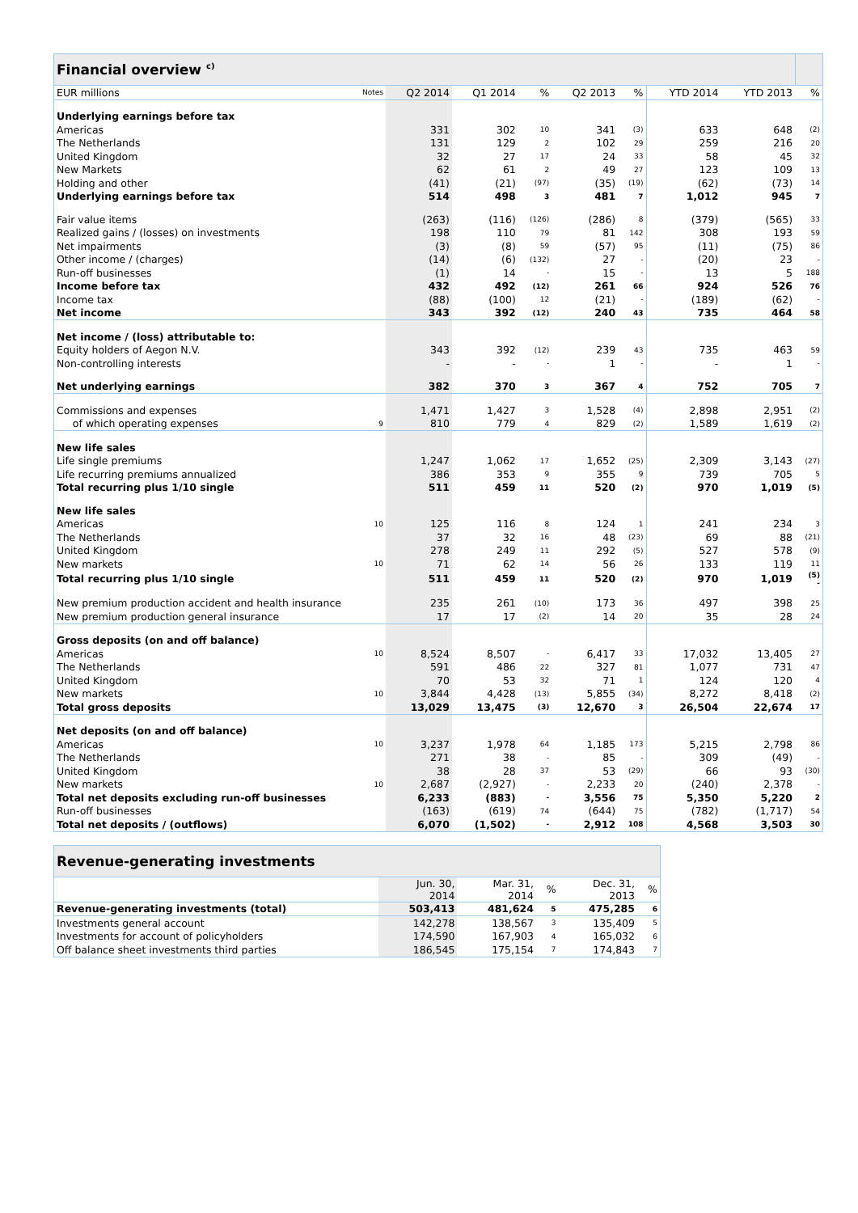| Financial overview <sup>c)</sup> | | | | | | | | | |
| EUR millions | Notes | Q2 2014 | Q1 2014 | % | Q2 2013 | % | YTD 2014 | YTD 2013 | % |
| Underlying earnings before tax | | | | | | | | | |
| Americas | | 331 | 302 | 10 | 341 | (3) | 633 | 648 | (2) |
| The Netherlands | | 131 | 129 | 2 | 102 | 29 | 259 | 216 | 20 |
| United Kingdom | | 32 | 27 | 17 | 24 | 33 | 58 | 45 | 32 |
| New Markets | | 62 | 61 | 2 | 49 | 27 | 123 | 109 | 13 |
| Holding and other | | (41) | (21) | (97) | (35) | (19) | (62) | (73) | 14 |
| Underlying earnings before tax | | 514 | 498 | 3 | 481 | 7 | 1,012 | 945 | 7 |
| Fair value items | | (263) | (116) | (126) | (286) | 8 | (379) | (565) | 33 |
| Realized gains / (losses) on investments | | 198 | 110 | 79 | 81 | 142 | 308 | 193 | 59 |
| Net impairments | | (3) | (8) | 59 | (57) | 95 | (11) | (75) | 86 |
| Other income / (charges) | | (14) | (6) | (132) | 27 | - | (20) | 23 | - |
| Run-off businesses | | (1) | 14 | - | 15 | - | 13 | 5 | 188 |
| Income before tax | | 432 | 492 | (12) | 261 | 66 | 924 | 526 | 76 |
| Income tax | | (88) | (100) | 12 | (21) | - | (189) | (62) | - |
| Net income | | 343 | 392 | (12) | 240 | 43 | 735 | 464 | 58 |
| Net income / (loss) attributable to: | | | | | | | | | |
| Equity holders of Aegon N.V. | | 343 | 392 | (12) | 239 | 43 | 735 | 463 | 59 |
| Non-controlling interests | | - | - | - | 1 | - | - | 1 | - |
| Net underlying earnings | | 382 | 370 | 3 | 367 | 4 | 752 | 705 | 7 |
| Commissions and expenses | | 1,471 | 1,427 | 3 | 1,528 | (4) | 2,898 | 2,951 | (2) |
| of which operating expenses | 9 | 810 | 779 | 4 | 829 | (2) | 1,589 | 1,619 | (2) |
| New life sales | | | | | | | | | |
| Life single premiums | | 1,247 | 1,062 | 17 | 1,652 | (25) | 2,309 | 3,143 | (27) |
| Life recurring premiums annualized | | 386 | 353 | 9 | 355 | 9 | 739 | 705 | 5 |
| Total recurring plus 1/10 single | | 511 | 459 | 11 | 520 | (2) | 970 | 1,019 | (5) |
| New life sales | | | | | | | | | |
| Americas | 10 | 125 | 116 | 8 | 124 | 1 | 241 | 234 | 3 |
| The Netherlands | | 37 | 32 | 16 | 48 | (23) | 69 | 88 | (21) |
| United Kingdom | | 278 | 249 | 11 | 292 | (5) | 527 | 578 | (9) |
| New markets | 10 | 71 | 62 | 14 | 56 | 26 | 133 | 119 | 11 |
| Total recurring plus 1/10 single | | 511 | 459 | 11 | 520 | (2) | 970 | 1,019 | (5) - |
| New premium production accident and health insurance | | 235 | 261 | (10) | 173 | 36 | 497 | 398 | 25 |
| New premium production general insurance | | 17 | 17 | (2) | 14 | 20 | 35 | 28 | 24 |
| Gross deposits (on and off balance) | | | | | | | | | |
| Americas | 10 | 8,524 | 8,507 | - | 6,417 | 33 | 17,032 | 13,405 | 27 |
| The Netherlands | | 591 | 486 | 22 | 327 | 81 | 1,077 | 731 | 47 |
| United Kingdom | | 70 | 53 | 32 | 71 | 1 | 124 | 120 | 4 |
| New markets | 10 | 3,844 | 4,428 | (13) | 5,855 | (34) | 8,272 | 8,418 | (2) |
| Total gross deposits | | 13,029 | 13,475 | (3) | 12,670 | 3 | 26,504 | 22,674 | 17 |
| Net deposits (on and off balance) | | | | | | | | | |
| Americas | 10 | 3,237 | 1,978 | 64 | 1,185 | 173 | 5,215 | 2,798 | 86 |
| The Netherlands | | 271 | 38 | - | 85 | - | 309 | (49) | - |
| United Kingdom | | 38 | 28 | 37 | 53 | (29) | 66 | 93 | (30) |
| New markets | 10 | 2,687 | (2,927) | - | 2,233 | 20 | (240) | 2,378 | - |
| Total net deposits excluding run-off businesses | | 6,233 | (883) | - | 3,556 | 75 | 5,350 | 5,220 | 2 |
| Run-off businesses | | (163) | (619) | 74 | (644) | 75 | (782) | (1,717) | 54 |
| Total net deposits / (outflows) | | 6,070 | (1,502) | - | 2,912 | 108 | 4,568 | 3,503 | 30 |
| Revenue-generating investments | | | | | |
| | Jun. 30, 2014 | Mar. 31, 2014 | % | Dec. 31, 2013 | % |
| Revenue-generating investments (total) | 503,413 | 481,624 | 5 | 475,285 | 6 |
| Investments general account | 142,278 | 138,567 | 3 | 135,409 | 5 |
| Investments for account of policyholders | 174,590 | 167,903 | 4 | 165,032 | 6 |
| Off balance sheet investments third parties | 186,545 | 175,154 | 7 | 174,843 | 7 |